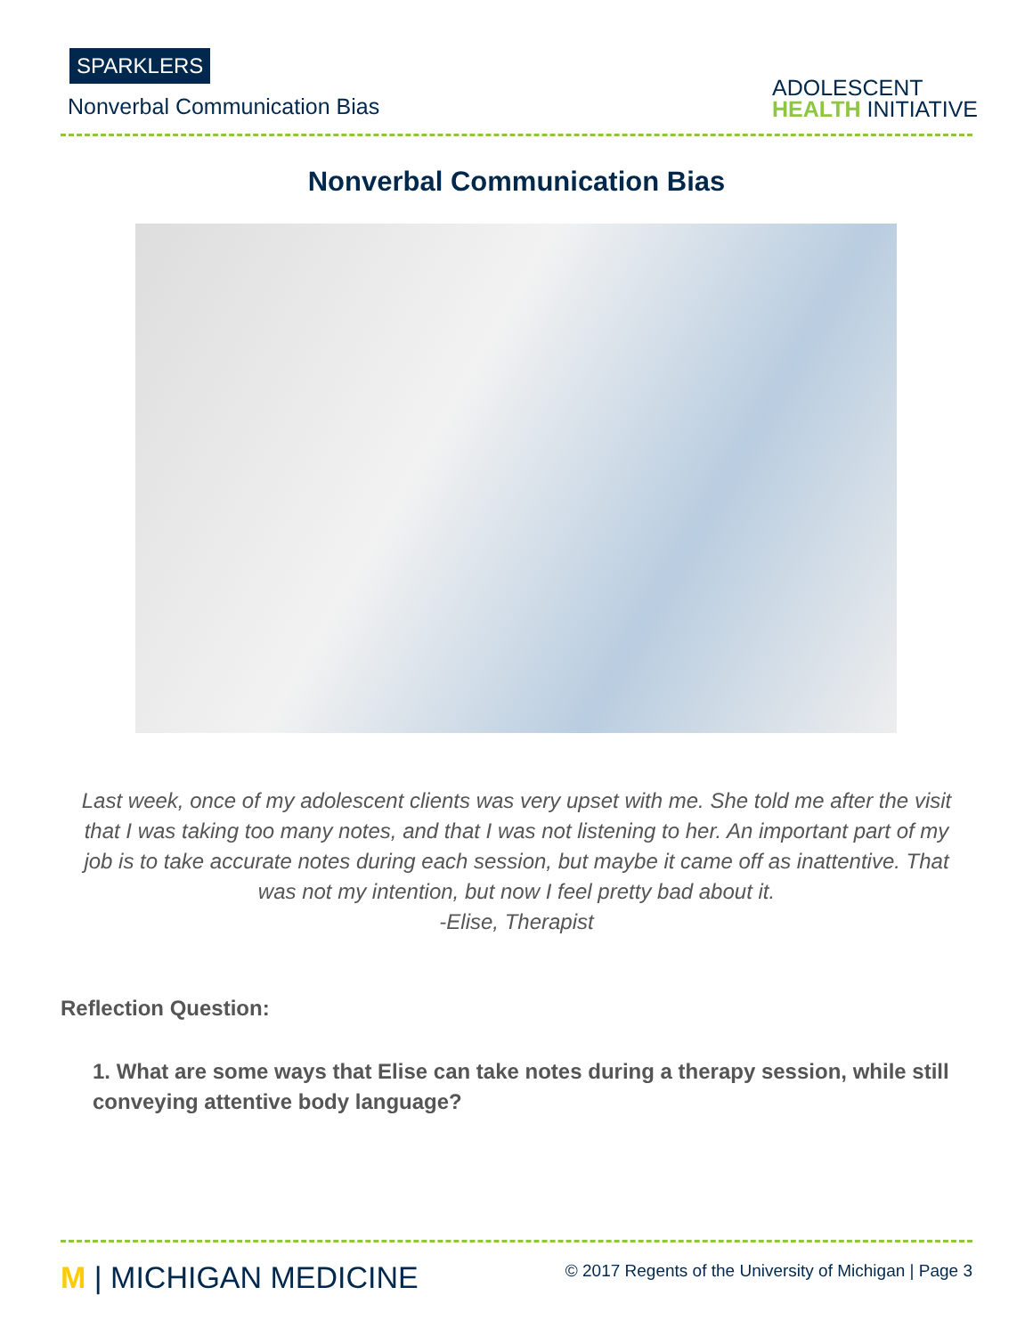SPARKLERS
Nonverbal Communication Bias
ADOLESCENT
HEALTH INITIATIVE
Nonverbal Communication Bias
Last week, once of my adolescent clients was very upset with me. She told me after the visit that I was taking too many notes, and that I was not listening to her. An important part of my job is to take accurate notes during each session, but maybe it came off as inattentive. That was not my intention, but now I feel pretty bad about it.
-Elise, Therapist
Reflection Question:
1. What are some ways that Elise can take notes during a therapy session, while still conveying attentive body language?
M | MICHIGAN MEDICINE
© 2017 Regents of the University of Michigan | Page 3